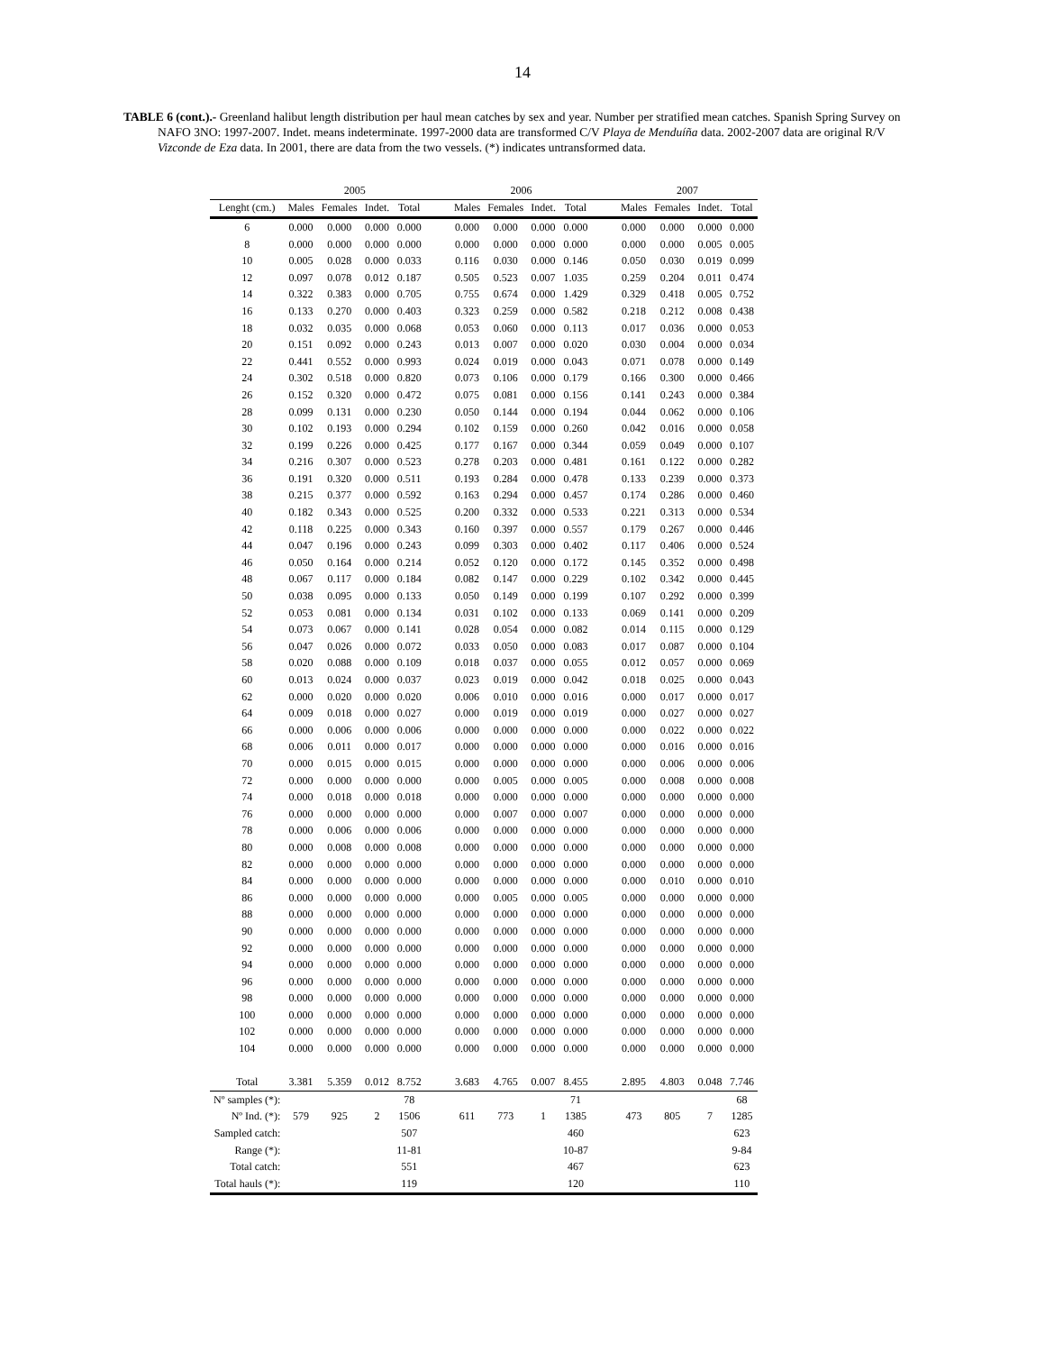14
TABLE 6 (cont.).- Greenland halibut length distribution per haul mean catches by sex and year. Number per stratified mean catches. Spanish Spring Survey on NAFO 3NO: 1997-2007. Indet. means indeterminate. 1997-2000 data are transformed C/V Playa de Menduíña data. 2002-2007 data are original R/V Vizconde de Eza data. In 2001, there are data from the two vessels. (*) indicates untransformed data.
| | 2005 | | | | | 2006 | | | | | 2007 | | | |
| --- | --- | --- | --- | --- | --- | --- | --- | --- | --- | --- | --- | --- | --- | --- |
| Lenght (cm.) | Males | Females | Indet. | Total | | Males | Females | Indet. | Total | | Males | Females | Indet. | Total |
| 6 | 0.000 | 0.000 | 0.000 | 0.000 | | 0.000 | 0.000 | 0.000 | 0.000 | | 0.000 | 0.000 | 0.000 | 0.000 |
| 8 | 0.000 | 0.000 | 0.000 | 0.000 | | 0.000 | 0.000 | 0.000 | 0.000 | | 0.000 | 0.000 | 0.005 | 0.005 |
| 10 | 0.005 | 0.028 | 0.000 | 0.033 | | 0.116 | 0.030 | 0.000 | 0.146 | | 0.050 | 0.030 | 0.019 | 0.099 |
| 12 | 0.097 | 0.078 | 0.012 | 0.187 | | 0.505 | 0.523 | 0.007 | 1.035 | | 0.259 | 0.204 | 0.011 | 0.474 |
| 14 | 0.322 | 0.383 | 0.000 | 0.705 | | 0.755 | 0.674 | 0.000 | 1.429 | | 0.329 | 0.418 | 0.005 | 0.752 |
| 16 | 0.133 | 0.270 | 0.000 | 0.403 | | 0.323 | 0.259 | 0.000 | 0.582 | | 0.218 | 0.212 | 0.008 | 0.438 |
| 18 | 0.032 | 0.035 | 0.000 | 0.068 | | 0.053 | 0.060 | 0.000 | 0.113 | | 0.017 | 0.036 | 0.000 | 0.053 |
| 20 | 0.151 | 0.092 | 0.000 | 0.243 | | 0.013 | 0.007 | 0.000 | 0.020 | | 0.030 | 0.004 | 0.000 | 0.034 |
| 22 | 0.441 | 0.552 | 0.000 | 0.993 | | 0.024 | 0.019 | 0.000 | 0.043 | | 0.071 | 0.078 | 0.000 | 0.149 |
| 24 | 0.302 | 0.518 | 0.000 | 0.820 | | 0.073 | 0.106 | 0.000 | 0.179 | | 0.166 | 0.300 | 0.000 | 0.466 |
| 26 | 0.152 | 0.320 | 0.000 | 0.472 | | 0.075 | 0.081 | 0.000 | 0.156 | | 0.141 | 0.243 | 0.000 | 0.384 |
| 28 | 0.099 | 0.131 | 0.000 | 0.230 | | 0.050 | 0.144 | 0.000 | 0.194 | | 0.044 | 0.062 | 0.000 | 0.106 |
| 30 | 0.102 | 0.193 | 0.000 | 0.294 | | 0.102 | 0.159 | 0.000 | 0.260 | | 0.042 | 0.016 | 0.000 | 0.058 |
| 32 | 0.199 | 0.226 | 0.000 | 0.425 | | 0.177 | 0.167 | 0.000 | 0.344 | | 0.059 | 0.049 | 0.000 | 0.107 |
| 34 | 0.216 | 0.307 | 0.000 | 0.523 | | 0.278 | 0.203 | 0.000 | 0.481 | | 0.161 | 0.122 | 0.000 | 0.282 |
| 36 | 0.191 | 0.320 | 0.000 | 0.511 | | 0.193 | 0.284 | 0.000 | 0.478 | | 0.133 | 0.239 | 0.000 | 0.373 |
| 38 | 0.215 | 0.377 | 0.000 | 0.592 | | 0.163 | 0.294 | 0.000 | 0.457 | | 0.174 | 0.286 | 0.000 | 0.460 |
| 40 | 0.182 | 0.343 | 0.000 | 0.525 | | 0.200 | 0.332 | 0.000 | 0.533 | | 0.221 | 0.313 | 0.000 | 0.534 |
| 42 | 0.118 | 0.225 | 0.000 | 0.343 | | 0.160 | 0.397 | 0.000 | 0.557 | | 0.179 | 0.267 | 0.000 | 0.446 |
| 44 | 0.047 | 0.196 | 0.000 | 0.243 | | 0.099 | 0.303 | 0.000 | 0.402 | | 0.117 | 0.406 | 0.000 | 0.524 |
| 46 | 0.050 | 0.164 | 0.000 | 0.214 | | 0.052 | 0.120 | 0.000 | 0.172 | | 0.145 | 0.352 | 0.000 | 0.498 |
| 48 | 0.067 | 0.117 | 0.000 | 0.184 | | 0.082 | 0.147 | 0.000 | 0.229 | | 0.102 | 0.342 | 0.000 | 0.445 |
| 50 | 0.038 | 0.095 | 0.000 | 0.133 | | 0.050 | 0.149 | 0.000 | 0.199 | | 0.107 | 0.292 | 0.000 | 0.399 |
| 52 | 0.053 | 0.081 | 0.000 | 0.134 | | 0.031 | 0.102 | 0.000 | 0.133 | | 0.069 | 0.141 | 0.000 | 0.209 |
| 54 | 0.073 | 0.067 | 0.000 | 0.141 | | 0.028 | 0.054 | 0.000 | 0.082 | | 0.014 | 0.115 | 0.000 | 0.129 |
| 56 | 0.047 | 0.026 | 0.000 | 0.072 | | 0.033 | 0.050 | 0.000 | 0.083 | | 0.017 | 0.087 | 0.000 | 0.104 |
| 58 | 0.020 | 0.088 | 0.000 | 0.109 | | 0.018 | 0.037 | 0.000 | 0.055 | | 0.012 | 0.057 | 0.000 | 0.069 |
| 60 | 0.013 | 0.024 | 0.000 | 0.037 | | 0.023 | 0.019 | 0.000 | 0.042 | | 0.018 | 0.025 | 0.000 | 0.043 |
| 62 | 0.000 | 0.020 | 0.000 | 0.020 | | 0.006 | 0.010 | 0.000 | 0.016 | | 0.000 | 0.017 | 0.000 | 0.017 |
| 64 | 0.009 | 0.018 | 0.000 | 0.027 | | 0.000 | 0.019 | 0.000 | 0.019 | | 0.000 | 0.027 | 0.000 | 0.027 |
| 66 | 0.000 | 0.006 | 0.000 | 0.006 | | 0.000 | 0.000 | 0.000 | 0.000 | | 0.000 | 0.022 | 0.000 | 0.022 |
| 68 | 0.006 | 0.011 | 0.000 | 0.017 | | 0.000 | 0.000 | 0.000 | 0.000 | | 0.000 | 0.016 | 0.000 | 0.016 |
| 70 | 0.000 | 0.015 | 0.000 | 0.015 | | 0.000 | 0.000 | 0.000 | 0.000 | | 0.000 | 0.006 | 0.000 | 0.006 |
| 72 | 0.000 | 0.000 | 0.000 | 0.000 | | 0.000 | 0.005 | 0.000 | 0.005 | | 0.000 | 0.008 | 0.000 | 0.008 |
| 74 | 0.000 | 0.018 | 0.000 | 0.018 | | 0.000 | 0.000 | 0.000 | 0.000 | | 0.000 | 0.000 | 0.000 | 0.000 |
| 76 | 0.000 | 0.000 | 0.000 | 0.000 | | 0.000 | 0.007 | 0.000 | 0.007 | | 0.000 | 0.000 | 0.000 | 0.000 |
| 78 | 0.000 | 0.006 | 0.000 | 0.006 | | 0.000 | 0.000 | 0.000 | 0.000 | | 0.000 | 0.000 | 0.000 | 0.000 |
| 80 | 0.000 | 0.008 | 0.000 | 0.008 | | 0.000 | 0.000 | 0.000 | 0.000 | | 0.000 | 0.000 | 0.000 | 0.000 |
| 82 | 0.000 | 0.000 | 0.000 | 0.000 | | 0.000 | 0.000 | 0.000 | 0.000 | | 0.000 | 0.000 | 0.000 | 0.000 |
| 84 | 0.000 | 0.000 | 0.000 | 0.000 | | 0.000 | 0.000 | 0.000 | 0.000 | | 0.000 | 0.010 | 0.000 | 0.010 |
| 86 | 0.000 | 0.000 | 0.000 | 0.000 | | 0.000 | 0.005 | 0.000 | 0.005 | | 0.000 | 0.000 | 0.000 | 0.000 |
| 88 | 0.000 | 0.000 | 0.000 | 0.000 | | 0.000 | 0.000 | 0.000 | 0.000 | | 0.000 | 0.000 | 0.000 | 0.000 |
| 90 | 0.000 | 0.000 | 0.000 | 0.000 | | 0.000 | 0.000 | 0.000 | 0.000 | | 0.000 | 0.000 | 0.000 | 0.000 |
| 92 | 0.000 | 0.000 | 0.000 | 0.000 | | 0.000 | 0.000 | 0.000 | 0.000 | | 0.000 | 0.000 | 0.000 | 0.000 |
| 94 | 0.000 | 0.000 | 0.000 | 0.000 | | 0.000 | 0.000 | 0.000 | 0.000 | | 0.000 | 0.000 | 0.000 | 0.000 |
| 96 | 0.000 | 0.000 | 0.000 | 0.000 | | 0.000 | 0.000 | 0.000 | 0.000 | | 0.000 | 0.000 | 0.000 | 0.000 |
| 98 | 0.000 | 0.000 | 0.000 | 0.000 | | 0.000 | 0.000 | 0.000 | 0.000 | | 0.000 | 0.000 | 0.000 | 0.000 |
| 100 | 0.000 | 0.000 | 0.000 | 0.000 | | 0.000 | 0.000 | 0.000 | 0.000 | | 0.000 | 0.000 | 0.000 | 0.000 |
| 102 | 0.000 | 0.000 | 0.000 | 0.000 | | 0.000 | 0.000 | 0.000 | 0.000 | | 0.000 | 0.000 | 0.000 | 0.000 |
| 104 | 0.000 | 0.000 | 0.000 | 0.000 | | 0.000 | 0.000 | 0.000 | 0.000 | | 0.000 | 0.000 | 0.000 | 0.000 |
| Total | 3.381 | 5.359 | 0.012 | 8.752 | | 3.683 | 4.765 | 0.007 | 8.455 | | 2.895 | 4.803 | 0.048 | 7.746 |
| Nº samples (*): | | | | 78 | | | | | 71 | | | | | 68 |
| Nº Ind. (*): | 579 | 925 | 2 | 1506 | | 611 | 773 | 1 | 1385 | | 473 | 805 | 7 | 1285 |
| Sampled catch: | | | | 507 | | | | | 460 | | | | | 623 |
| Range (*): | | | | 11-81 | | | | | 10-87 | | | | | 9-84 |
| Total catch: | | | | 551 | | | | | 467 | | | | | 623 |
| Total hauls (*): | | | | 119 | | | | | 120 | | | | | 110 |